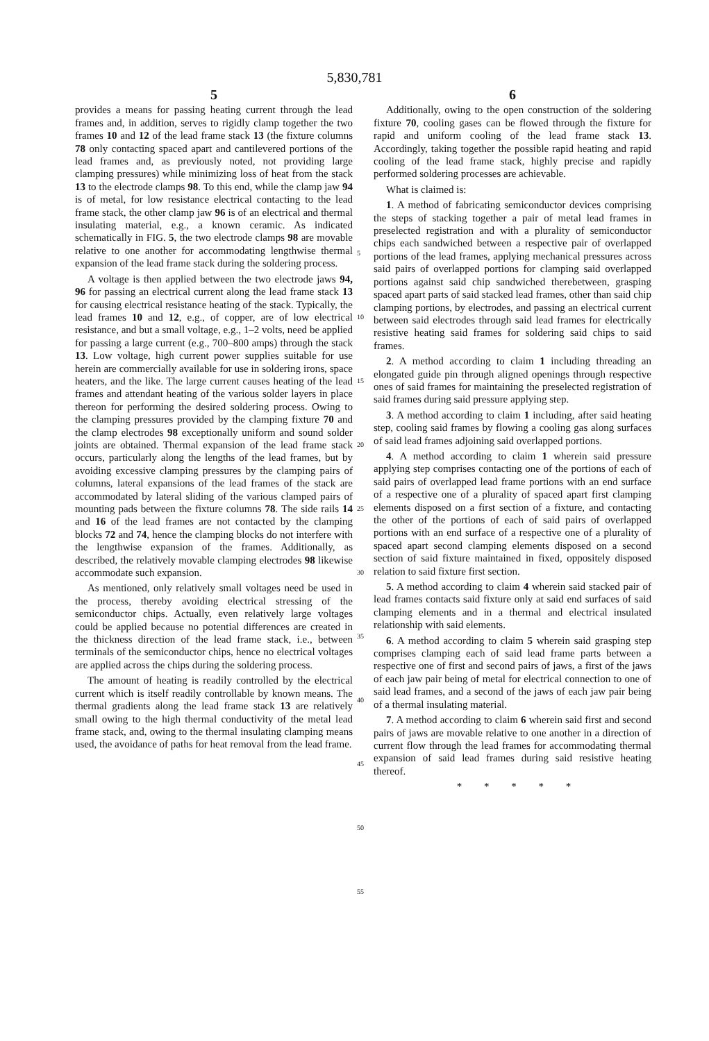5,830,781
5
provides a means for passing heating current through the lead frames and, in addition, serves to rigidly clamp together the two frames 10 and 12 of the lead frame stack 13 (the fixture columns 78 only contacting spaced apart and cantilevered portions of the lead frames and, as previously noted, not providing large clamping pressures) while minimizing loss of heat from the stack 13 to the electrode clamps 98. To this end, while the clamp jaw 94 is of metal, for low resistance electrical contacting to the lead frame stack, the other clamp jaw 96 is of an electrical and thermal insulating material, e.g., a known ceramic. As indicated schematically in FIG. 5, the two electrode clamps 98 are movable relative to one another for accommodating lengthwise thermal expansion of the lead frame stack during the soldering process.
A voltage is then applied between the two electrode jaws 94, 96 for passing an electrical current along the lead frame stack 13 for causing electrical resistance heating of the stack. Typically, the lead frames 10 and 12, e.g., of copper, are of low electrical resistance, and but a small voltage, e.g., 1–2 volts, need be applied for passing a large current (e.g., 700–800 amps) through the stack 13. Low voltage, high current power supplies suitable for use herein are commercially available for use in soldering irons, space heaters, and the like. The large current causes heating of the lead frames and attendant heating of the various solder layers in place thereon for performing the desired soldering process. Owing to the clamping pressures provided by the clamping fixture 70 and the clamp electrodes 98 exceptionally uniform and sound solder joints are obtained. Thermal expansion of the lead frame stack occurs, particularly along the lengths of the lead frames, but by avoiding excessive clamping pressures by the clamping pairs of columns, lateral expansions of the lead frames of the stack are accommodated by lateral sliding of the various clamped pairs of mounting pads between the fixture columns 78. The side rails 14 and 16 of the lead frames are not contacted by the clamping blocks 72 and 74, hence the clamping blocks do not interfere with the lengthwise expansion of the frames. Additionally, as described, the relatively movable clamping electrodes 98 likewise accommodate such expansion.
As mentioned, only relatively small voltages need be used in the process, thereby avoiding electrical stressing of the semiconductor chips. Actually, even relatively large voltages could be applied because no potential differences are created in the thickness direction of the lead frame stack, i.e., between terminals of the semiconductor chips, hence no electrical voltages are applied across the chips during the soldering process.
The amount of heating is readily controlled by the electrical current which is itself readily controllable by known means. The thermal gradients along the lead frame stack 13 are relatively small owing to the high thermal conductivity of the metal lead frame stack, and, owing to the thermal insulating clamping means used, the avoidance of paths for heat removal from the lead frame.
5
10
15
20
25
30
35
40
45
50
55
6
Additionally, owing to the open construction of the soldering fixture 70, cooling gases can be flowed through the fixture for rapid and uniform cooling of the lead frame stack 13. Accordingly, taking together the possible rapid heating and rapid cooling of the lead frame stack, highly precise and rapidly performed soldering processes are achievable.
What is claimed is:
1. A method of fabricating semiconductor devices comprising the steps of stacking together a pair of metal lead frames in preselected registration and with a plurality of semiconductor chips each sandwiched between a respective pair of overlapped portions of the lead frames, applying mechanical pressures across said pairs of overlapped portions for clamping said overlapped portions against said chip sandwiched therebetween, grasping spaced apart parts of said stacked lead frames, other than said chip clamping portions, by electrodes, and passing an electrical current between said electrodes through said lead frames for electrically resistive heating said frames for soldering said chips to said frames.
2. A method according to claim 1 including threading an elongated guide pin through aligned openings through respective ones of said frames for maintaining the preselected registration of said frames during said pressure applying step.
3. A method according to claim 1 including, after said heating step, cooling said frames by flowing a cooling gas along surfaces of said lead frames adjoining said overlapped portions.
4. A method according to claim 1 wherein said pressure applying step comprises contacting one of the portions of each of said pairs of overlapped lead frame portions with an end surface of a respective one of a plurality of spaced apart first clamping elements disposed on a first section of a fixture, and contacting the other of the portions of each of said pairs of overlapped portions with an end surface of a respective one of a plurality of spaced apart second clamping elements disposed on a second section of said fixture maintained in fixed, oppositely disposed relation to said fixture first section.
5. A method according to claim 4 wherein said stacked pair of lead frames contacts said fixture only at said end surfaces of said clamping elements and in a thermal and electrical insulated relationship with said elements.
6. A method according to claim 5 wherein said grasping step comprises clamping each of said lead frame parts between a respective one of first and second pairs of jaws, a first of the jaws of each jaw pair being of metal for electrical connection to one of said lead frames, and a second of the jaws of each jaw pair being of a thermal insulating material.
7. A method according to claim 6 wherein said first and second pairs of jaws are movable relative to one another in a direction of current flow through the lead frames for accommodating thermal expansion of said lead frames during said resistive heating thereof.
* * * * *